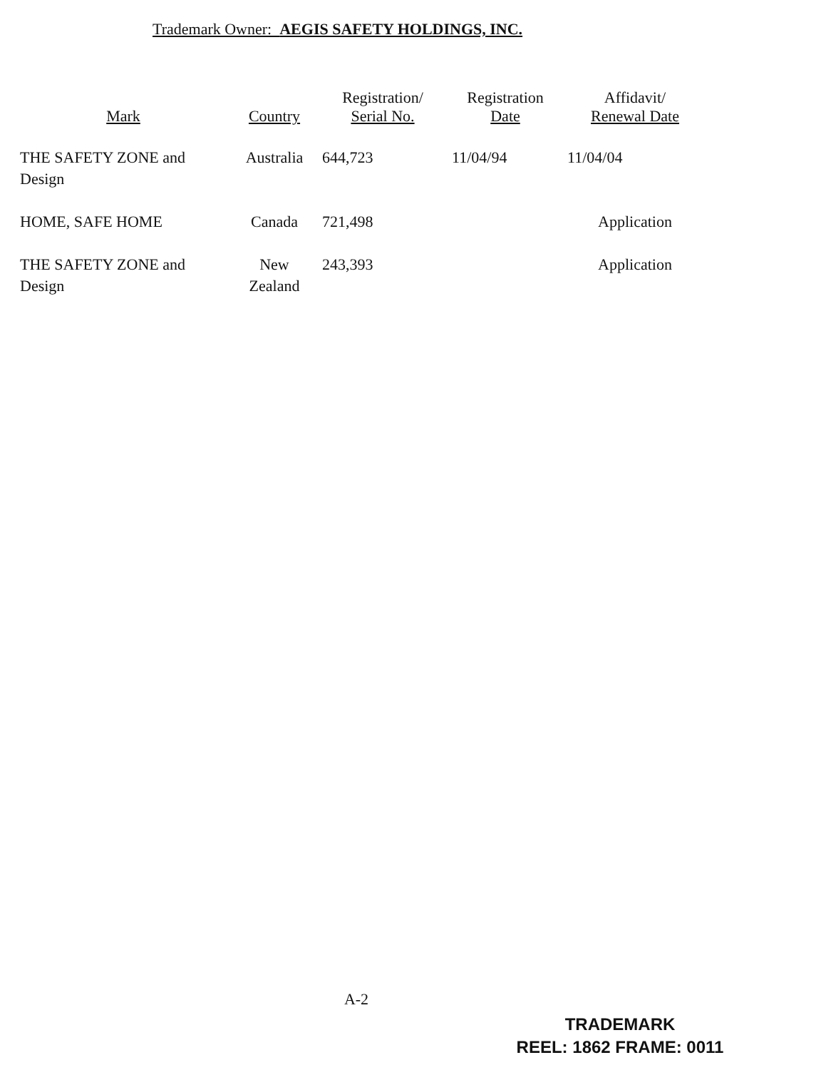Trademark Owner: AEGIS SAFETY HOLDINGS, INC.
| Mark | Country | Registration/ Serial No. | Registration Date | Affidavit/ Renewal Date |
| --- | --- | --- | --- | --- |
| THE SAFETY ZONE and Design | Australia | 644,723 | 11/04/94 | 11/04/04 |
| HOME, SAFE HOME | Canada | 721,498 | | Application |
| THE SAFETY ZONE and Design | New Zealand | 243,393 | | Application |
A-2
TRADEMARK
REEL: 1862 FRAME: 0011